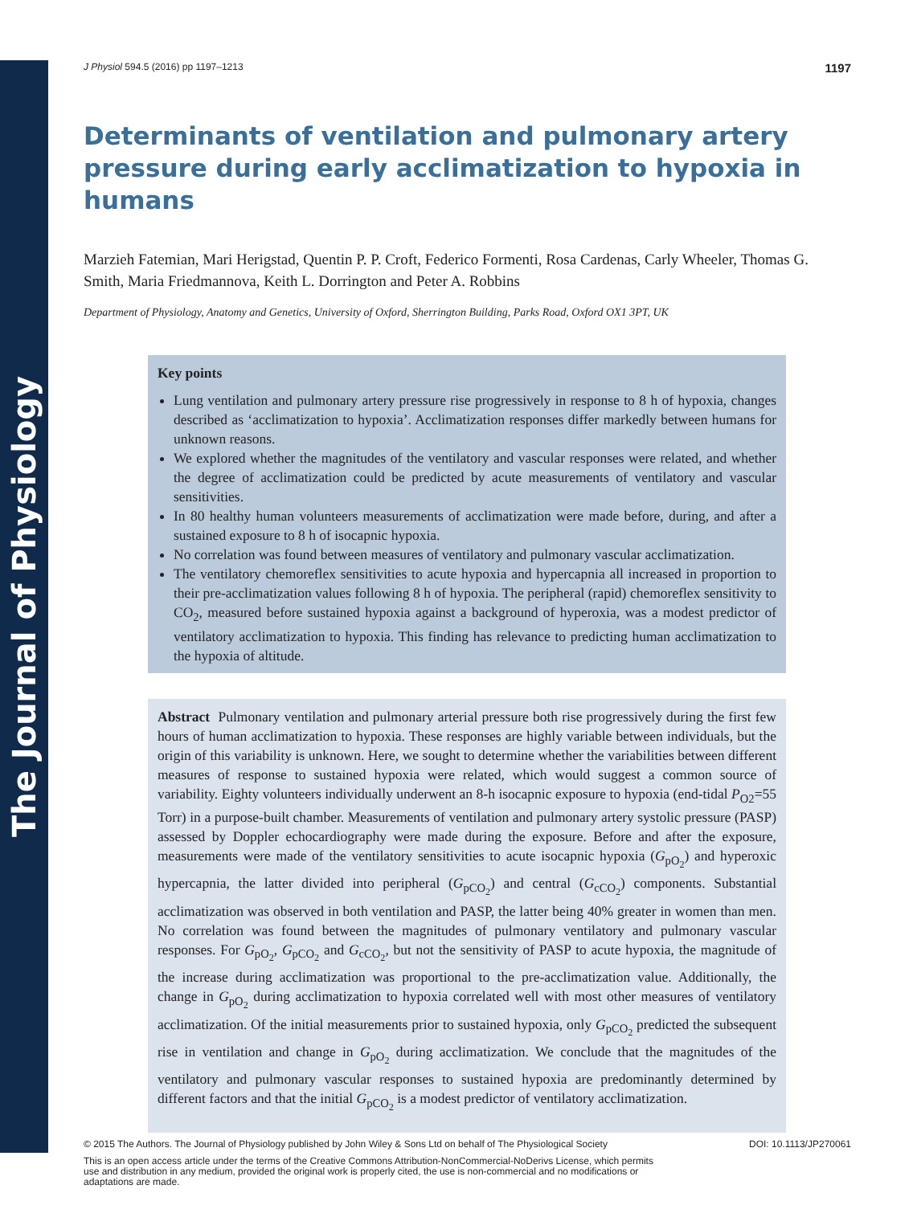The Journal of Physiology
J Physiol 594.5 (2016) pp 1197–1213 1197
Determinants of ventilation and pulmonary artery pressure during early acclimatization to hypoxia in humans
Marzieh Fatemian, Mari Herigstad, Quentin P. P. Croft, Federico Formenti, Rosa Cardenas, Carly Wheeler, Thomas G. Smith, Maria Friedmannova, Keith L. Dorrington and Peter A. Robbins
Department of Physiology, Anatomy and Genetics, University of Oxford, Sherrington Building, Parks Road, Oxford OX1 3PT, UK
Key points
Lung ventilation and pulmonary artery pressure rise progressively in response to 8 h of hypoxia, changes described as ‘acclimatization to hypoxia’. Acclimatization responses differ markedly between humans for unknown reasons.
We explored whether the magnitudes of the ventilatory and vascular responses were related, and whether the degree of acclimatization could be predicted by acute measurements of ventilatory and vascular sensitivities.
In 80 healthy human volunteers measurements of acclimatization were made before, during, and after a sustained exposure to 8 h of isocapnic hypoxia.
No correlation was found between measures of ventilatory and pulmonary vascular acclimatization.
The ventilatory chemoreflex sensitivities to acute hypoxia and hypercapnia all increased in proportion to their pre-acclimatization values following 8 h of hypoxia. The peripheral (rapid) chemoreflex sensitivity to CO<sub>2</sub>, measured before sustained hypoxia against a background of hyperoxia, was a modest predictor of ventilatory acclimatization to hypoxia. This finding has relevance to predicting human acclimatization to the hypoxia of altitude.
Abstract Pulmonary ventilation and pulmonary arterial pressure both rise progressively during the first few hours of human acclimatization to hypoxia. These responses are highly variable between individuals, but the origin of this variability is unknown. Here, we sought to determine whether the variabilities between different measures of response to sustained hypoxia were related, which would suggest a common source of variability. Eighty volunteers individually underwent an 8-h isocapnic exposure to hypoxia (end-tidal P<sub>O2</sub>=55 Torr) in a purpose-built chamber. Measurements of ventilation and pulmonary artery systolic pressure (PASP) assessed by Doppler echocardiography were made during the exposure. Before and after the exposure, measurements were made of the ventilatory sensitivities to acute isocapnic hypoxia (G<sub>pO<sub>2</sub></sub>) and hyperoxic hypercapnia, the latter divided into peripheral (G<sub>pCO<sub>2</sub></sub>) and central (G<sub>cCO<sub>2</sub></sub>) components. Substantial acclimatization was observed in both ventilation and PASP, the latter being 40% greater in women than men. No correlation was found between the magnitudes of pulmonary ventilatory and pulmonary vascular responses. For G<sub>pO<sub>2</sub></sub>, G<sub>pCO<sub>2</sub></sub> and G<sub>cCO<sub>2</sub></sub>, but not the sensitivity of PASP to acute hypoxia, the magnitude of the increase during acclimatization was proportional to the pre-acclimatization value. Additionally, the change in G<sub>pO<sub>2</sub></sub> during acclimatization to hypoxia correlated well with most other measures of ventilatory acclimatization. Of the initial measurements prior to sustained hypoxia, only G<sub>pCO<sub>2</sub></sub> predicted the subsequent rise in ventilation and change in G<sub>pO<sub>2</sub></sub> during acclimatization. We conclude that the magnitudes of the ventilatory and pulmonary vascular responses to sustained hypoxia are predominantly determined by different factors and that the initial G<sub>pCO<sub>2</sub></sub> is a modest predictor of ventilatory acclimatization.
© 2015 The Authors. The Journal of Physiology published by John Wiley & Sons Ltd on behalf of The Physiological Society DOI: 10.1113/JP270061
This is an open access article under the terms of the Creative Commons Attribution-NonCommercial-NoDerivs License, which permits use and distribution in any medium, provided the original work is properly cited, the use is non-commercial and no modifications or adaptations are made.